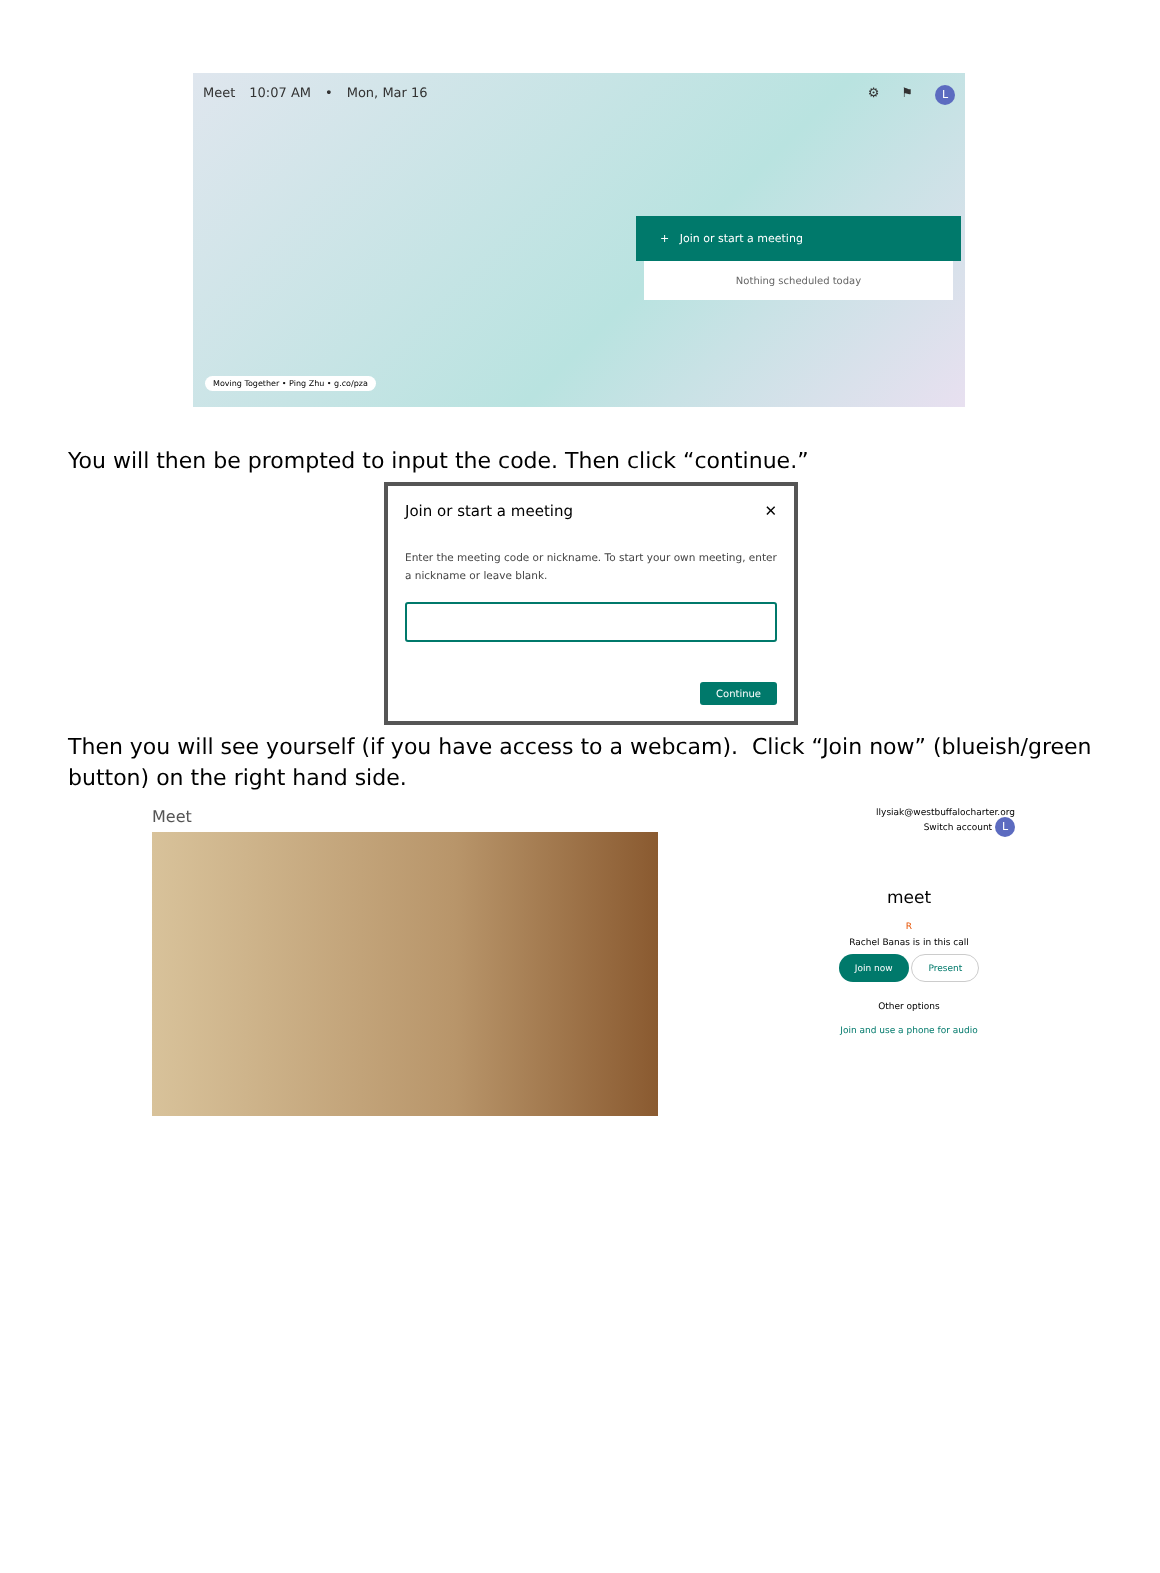Meet 10:07 AM • Mon, Mar 16 ⚙ ⚑ L
+ Join or start a meeting
Nothing scheduled today
Moving Together • Ping Zhu • g.co/pza
You will then be prompted to input the code. Then click “continue.”
Join or start a meeting ✕
Enter the meeting code or nickname. To start your own meeting, enter a nickname or leave blank.
Continue
Then you will see yourself (if you have access to a webcam). Click “Join now” (blueish/green button) on the right hand side.
Meet
llysiak@westbuffalocharter.org
Switch account L
meet
R
Rachel Banas is in this call
Join now Present
Other options
Join and use a phone for audio